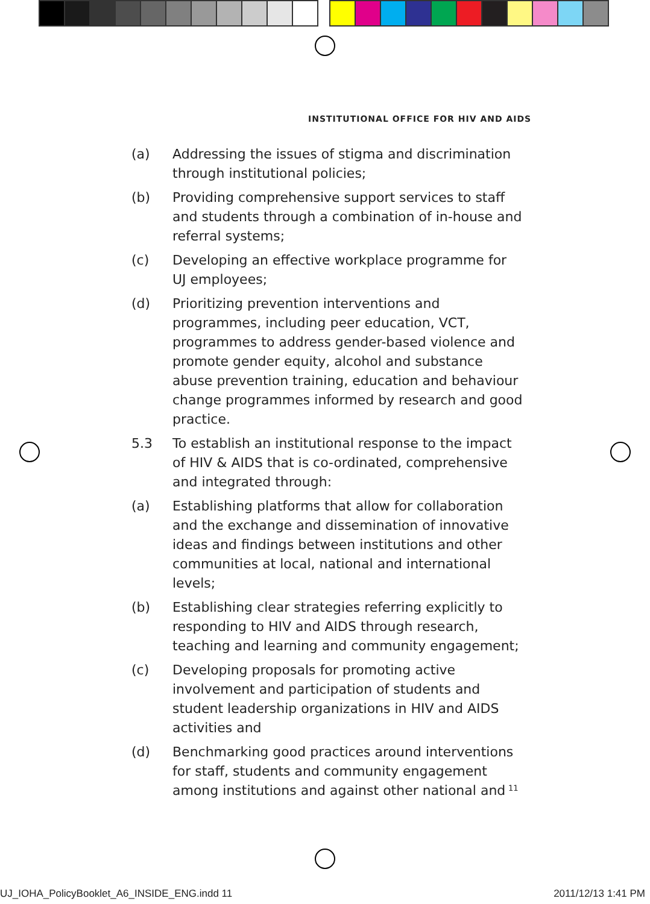INSTITUTIONAL OFFICE FOR HIV AND AIDS
(a) Addressing the issues of stigma and discrimination through institutional policies;
(b) Providing comprehensive support services to staff and students through a combination of in-house and referral systems;
(c) Developing an effective workplace programme for UJ employees;
(d) Prioritizing prevention interventions and programmes, including peer education, VCT, programmes to address gender-based violence and promote gender equity, alcohol and substance abuse prevention training, education and behaviour change programmes informed by research and good practice.
5.3 To establish an institutional response to the impact of HIV & AIDS that is co-ordinated, comprehensive and integrated through:
(a) Establishing platforms that allow for collaboration and the exchange and dissemination of innovative ideas and findings between institutions and other communities at local, national and international levels;
(b) Establishing clear strategies referring explicitly to responding to HIV and AIDS through research, teaching and learning and community engagement;
(c) Developing proposals for promoting active involvement and participation of students and student leadership organizations in HIV and AIDS activities and
(d) Benchmarking good practices around interventions for staff, students and community engagement among institutions and against other national and
11
UJ_IOHA_PolicyBooklet_A6_INSIDE_ENG.indd 11 2011/12/13 1:41 PM